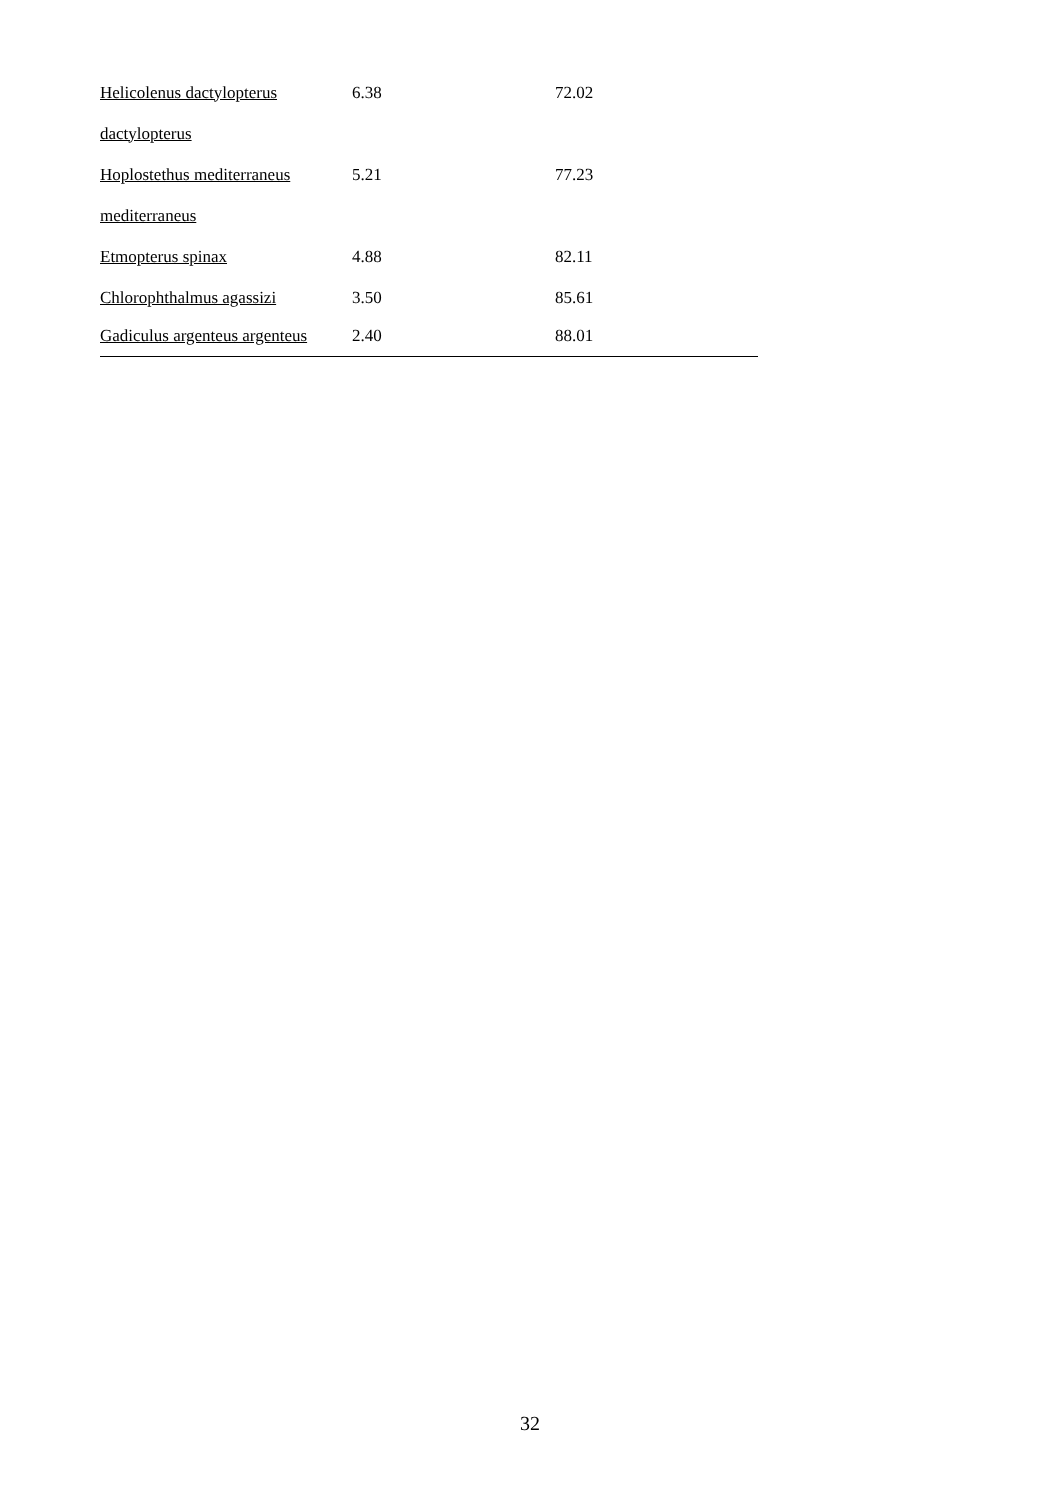| Helicolenus dactylopterus | 6.38 | 72.02 |
| dactylopterus | | |
| Hoplostethus mediterraneus | 5.21 | 77.23 |
| mediterraneus | | |
| Etmopterus spinax | 4.88 | 82.11 |
| Chlorophthalmus agassizi | 3.50 | 85.61 |
| Gadiculus argenteus argenteus | 2.40 | 88.01 |
32